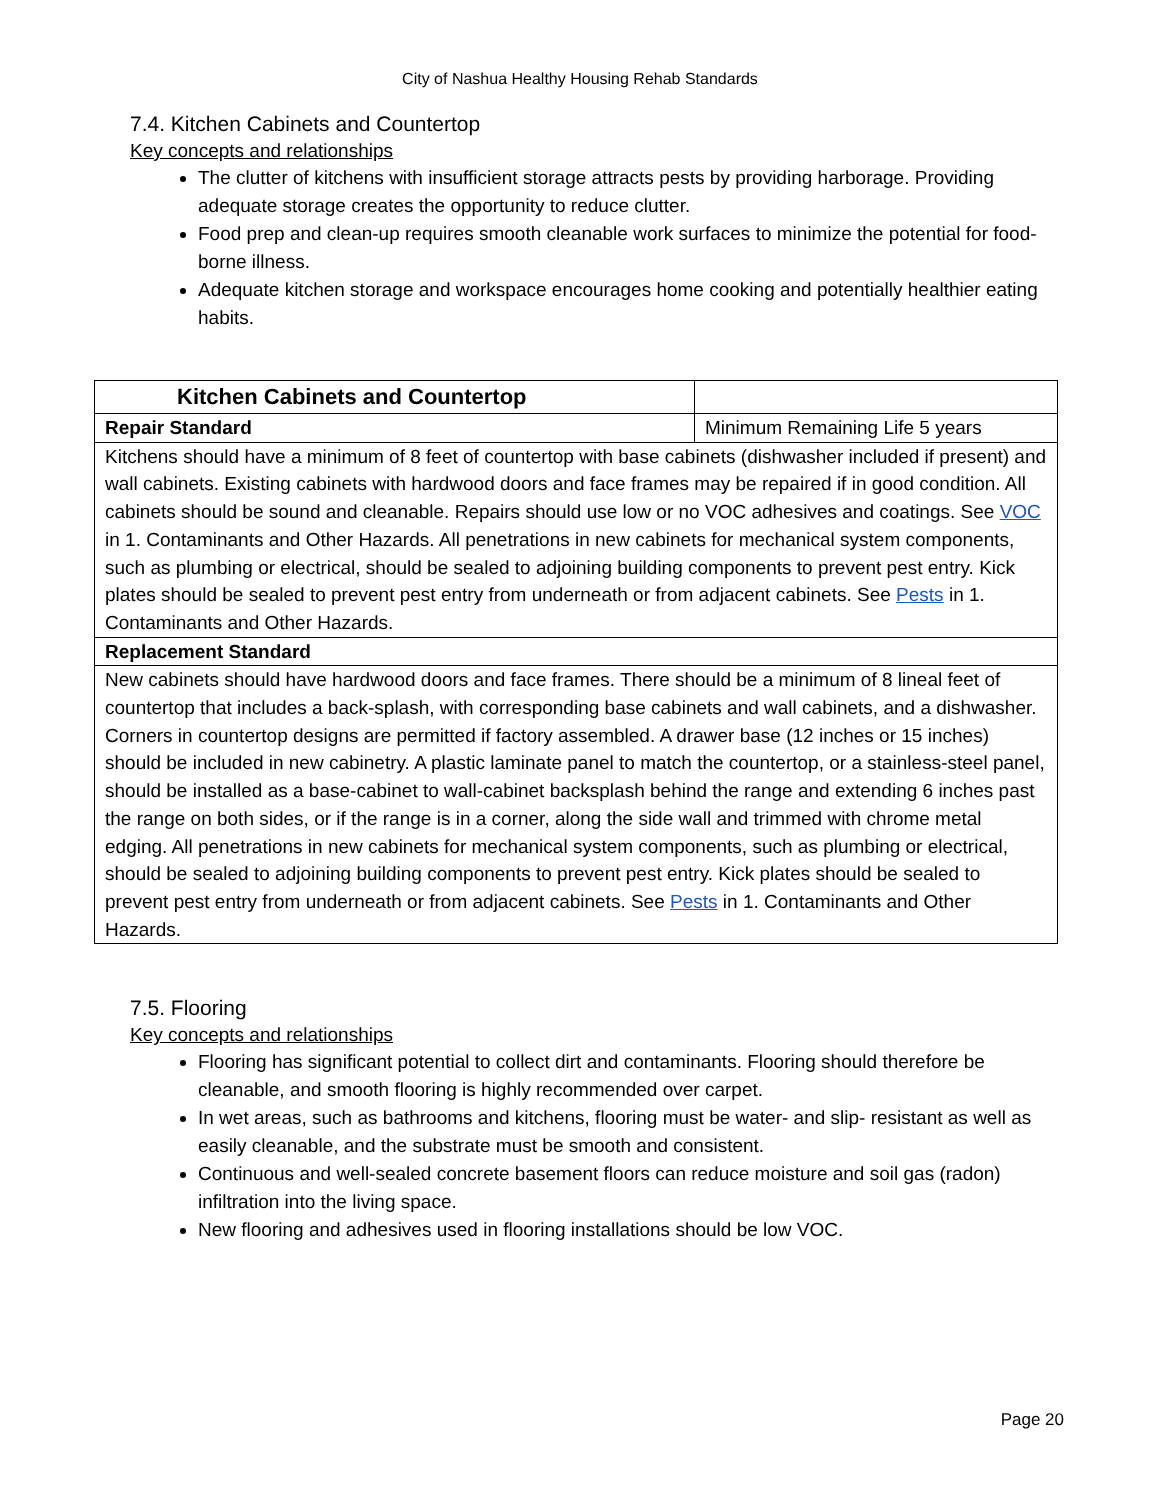City of Nashua Healthy Housing Rehab Standards
7.4. Kitchen Cabinets and Countertop
Key concepts and relationships
The clutter of kitchens with insufficient storage attracts pests by providing harborage. Providing adequate storage creates the opportunity to reduce clutter.
Food prep and clean-up requires smooth cleanable work surfaces to minimize the potential for food-borne illness.
Adequate kitchen storage and workspace encourages home cooking and potentially healthier eating habits.
| Kitchen Cabinets and Countertop | |
| Repair Standard | Minimum Remaining Life 5 years |
| Kitchens should have a minimum of 8 feet of countertop with base cabinets (dishwasher included if present) and wall cabinets. Existing cabinets with hardwood doors and face frames may be repaired if in good condition. All cabinets should be sound and cleanable. Repairs should use low or no VOC adhesives and coatings. See VOC in 1. Contaminants and Other Hazards. All penetrations in new cabinets for mechanical system components, such as plumbing or electrical, should be sealed to adjoining building components to prevent pest entry. Kick plates should be sealed to prevent pest entry from underneath or from adjacent cabinets. See Pests in 1. Contaminants and Other Hazards. | |
| Replacement Standard | |
| New cabinets should have hardwood doors and face frames. There should be a minimum of 8 lineal feet of countertop that includes a back-splash, with corresponding base cabinets and wall cabinets, and a dishwasher. Corners in countertop designs are permitted if factory assembled. A drawer base (12 inches or 15 inches) should be included in new cabinetry. A plastic laminate panel to match the countertop, or a stainless-steel panel, should be installed as a base-cabinet to wall-cabinet backsplash behind the range and extending 6 inches past the range on both sides, or if the range is in a corner, along the side wall and trimmed with chrome metal edging. All penetrations in new cabinets for mechanical system components, such as plumbing or electrical, should be sealed to adjoining building components to prevent pest entry. Kick plates should be sealed to prevent pest entry from underneath or from adjacent cabinets. See Pests in 1. Contaminants and Other Hazards. | |
7.5. Flooring
Key concepts and relationships
Flooring has significant potential to collect dirt and contaminants. Flooring should therefore be cleanable, and smooth flooring is highly recommended over carpet.
In wet areas, such as bathrooms and kitchens, flooring must be water- and slip- resistant as well as easily cleanable, and the substrate must be smooth and consistent.
Continuous and well-sealed concrete basement floors can reduce moisture and soil gas (radon) infiltration into the living space.
New flooring and adhesives used in flooring installations should be low VOC.
Page 20